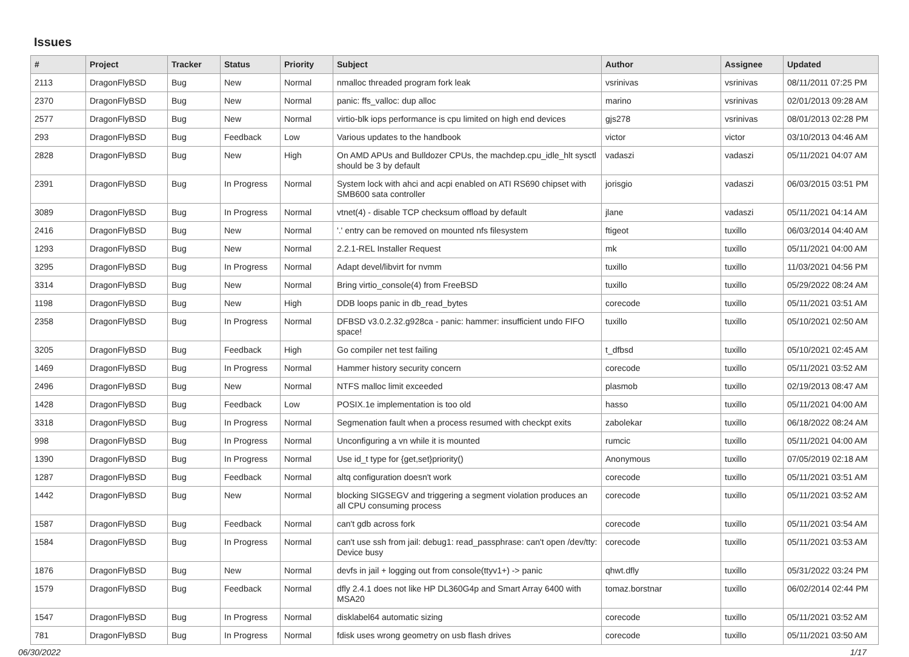Issues
| # | Project | Tracker | Status | Priority | Subject | Author | Assignee | Updated |
| --- | --- | --- | --- | --- | --- | --- | --- | --- |
| 2113 | DragonFlyBSD | Bug | New | Normal | nmalloc threaded program fork leak | vsrinivas | vsrinivas | 08/11/2011 07:25 PM |
| 2370 | DragonFlyBSD | Bug | New | Normal | panic: ffs_valloc: dup alloc | marino | vsrinivas | 02/01/2013 09:28 AM |
| 2577 | DragonFlyBSD | Bug | New | Normal | virtio-blk iops performance is cpu limited on high end devices | gjs278 | vsrinivas | 08/01/2013 02:28 PM |
| 293 | DragonFlyBSD | Bug | Feedback | Low | Various updates to the handbook | victor | victor | 03/10/2013 04:46 AM |
| 2828 | DragonFlyBSD | Bug | New | High | On AMD APUs and Bulldozer CPUs, the machdep.cpu_idle_hlt sysctl should be 3 by default | vadaszi | vadaszi | 05/11/2021 04:07 AM |
| 2391 | DragonFlyBSD | Bug | In Progress | Normal | System lock with ahci and acpi enabled on ATI RS690 chipset with SMB600 sata controller | jorisgio | vadaszi | 06/03/2015 03:51 PM |
| 3089 | DragonFlyBSD | Bug | In Progress | Normal | vtnet(4) - disable TCP checksum offload by default | jlane | vadaszi | 05/11/2021 04:14 AM |
| 2416 | DragonFlyBSD | Bug | New | Normal | '.' entry can be removed on mounted nfs filesystem | ftigeot | tuxillo | 06/03/2014 04:40 AM |
| 1293 | DragonFlyBSD | Bug | New | Normal | 2.2.1-REL Installer Request | mk | tuxillo | 05/11/2021 04:00 AM |
| 3295 | DragonFlyBSD | Bug | In Progress | Normal | Adapt devel/libvirt for nvmm | tuxillo | tuxillo | 11/03/2021 04:56 PM |
| 3314 | DragonFlyBSD | Bug | New | Normal | Bring virtio_console(4) from FreeBSD | tuxillo | tuxillo | 05/29/2022 08:24 AM |
| 1198 | DragonFlyBSD | Bug | New | High | DDB loops panic in db_read_bytes | corecode | tuxillo | 05/11/2021 03:51 AM |
| 2358 | DragonFlyBSD | Bug | In Progress | Normal | DFBSD v3.0.2.32.g928ca - panic: hammer: insufficient undo FIFO space! | tuxillo | tuxillo | 05/10/2021 02:50 AM |
| 3205 | DragonFlyBSD | Bug | Feedback | High | Go compiler net test failing | t_dfbsd | tuxillo | 05/10/2021 02:45 AM |
| 1469 | DragonFlyBSD | Bug | In Progress | Normal | Hammer history security concern | corecode | tuxillo | 05/11/2021 03:52 AM |
| 2496 | DragonFlyBSD | Bug | New | Normal | NTFS malloc limit exceeded | plasmob | tuxillo | 02/19/2013 08:47 AM |
| 1428 | DragonFlyBSD | Bug | Feedback | Low | POSIX.1e implementation is too old | hasso | tuxillo | 05/11/2021 04:00 AM |
| 3318 | DragonFlyBSD | Bug | In Progress | Normal | Segmenation fault when a process resumed with checkpt exits | zabolekar | tuxillo | 06/18/2022 08:24 AM |
| 998 | DragonFlyBSD | Bug | In Progress | Normal | Unconfiguring a vn while it is mounted | rumcic | tuxillo | 05/11/2021 04:00 AM |
| 1390 | DragonFlyBSD | Bug | In Progress | Normal | Use id_t type for {get,set}priority() | Anonymous | tuxillo | 07/05/2019 02:18 AM |
| 1287 | DragonFlyBSD | Bug | Feedback | Normal | altq configuration doesn't work | corecode | tuxillo | 05/11/2021 03:51 AM |
| 1442 | DragonFlyBSD | Bug | New | Normal | blocking SIGSEGV and triggering a segment violation produces an all CPU consuming process | corecode | tuxillo | 05/11/2021 03:52 AM |
| 1587 | DragonFlyBSD | Bug | Feedback | Normal | can't gdb across fork | corecode | tuxillo | 05/11/2021 03:54 AM |
| 1584 | DragonFlyBSD | Bug | In Progress | Normal | can't use ssh from jail: debug1: read_passphrase: can't open /dev/tty: Device busy | corecode | tuxillo | 05/11/2021 03:53 AM |
| 1876 | DragonFlyBSD | Bug | New | Normal | devfs in jail + logging out from console(ttyv1+) -> panic | qhwt.dfly | tuxillo | 05/31/2022 03:24 PM |
| 1579 | DragonFlyBSD | Bug | Feedback | Normal | dfly 2.4.1 does not like HP DL360G4p and Smart Array 6400 with MSA20 | tomaz.borstnar | tuxillo | 06/02/2014 02:44 PM |
| 1547 | DragonFlyBSD | Bug | In Progress | Normal | disklabel64 automatic sizing | corecode | tuxillo | 05/11/2021 03:52 AM |
| 781 | DragonFlyBSD | Bug | In Progress | Normal | fdisk uses wrong geometry on usb flash drives | corecode | tuxillo | 05/11/2021 03:50 AM |
06/30/2022 1/17